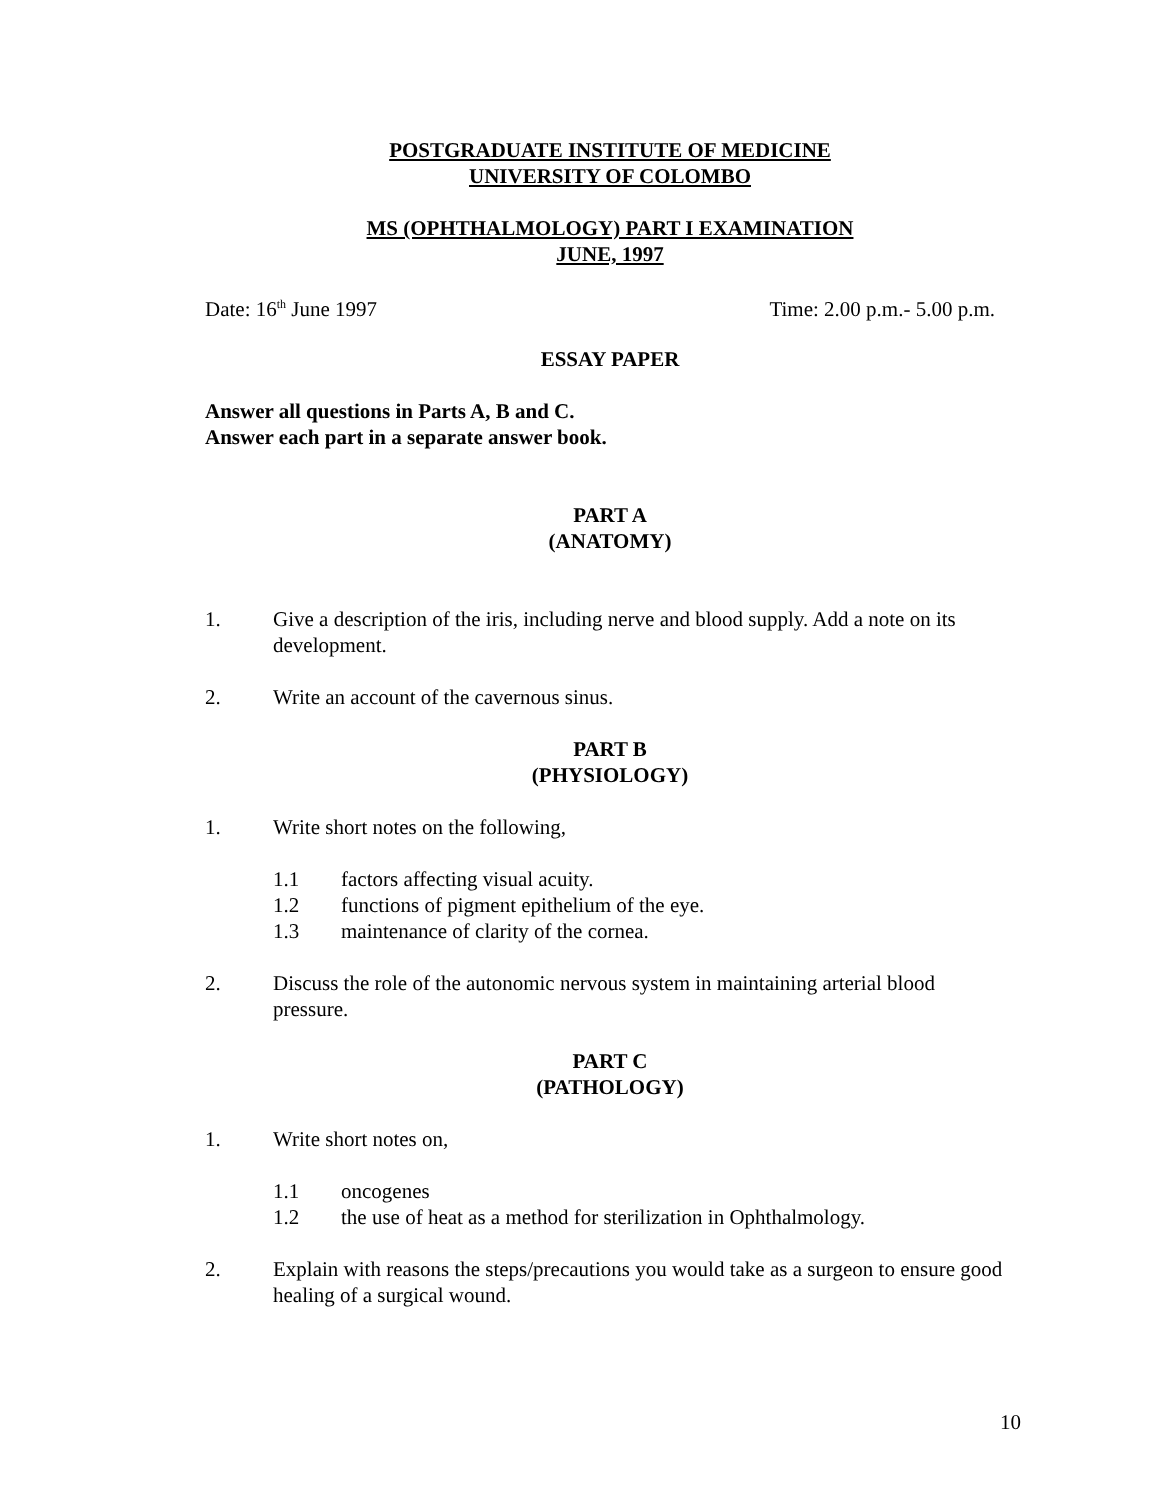POSTGRADUATE INSTITUTE OF MEDICINE
UNIVERSITY OF COLOMBO
MS (OPHTHALMOLOGY) PART I EXAMINATION
JUNE, 1997
Date: 16<sup>th</sup> June 1997 Time: 2.00 p.m.- 5.00 p.m.
ESSAY PAPER
Answer all questions in Parts A, B and C.
Answer each part in a separate answer book.
PART A
(ANATOMY)
1. Give a description of the iris, including nerve and blood supply. Add a note on its development.
2. Write an account of the cavernous sinus.
PART B
(PHYSIOLOGY)
1. Write short notes on the following,
1.1 factors affecting visual acuity.
1.2 functions of pigment epithelium of the eye.
1.3 maintenance of clarity of the cornea.
2. Discuss the role of the autonomic nervous system in maintaining arterial blood pressure.
PART C
(PATHOLOGY)
1. Write short notes on,
1.1 oncogenes
1.2 the use of heat as a method for sterilization in Ophthalmology.
2. Explain with reasons the steps/precautions you would take as a surgeon to ensure good healing of a surgical wound.
10